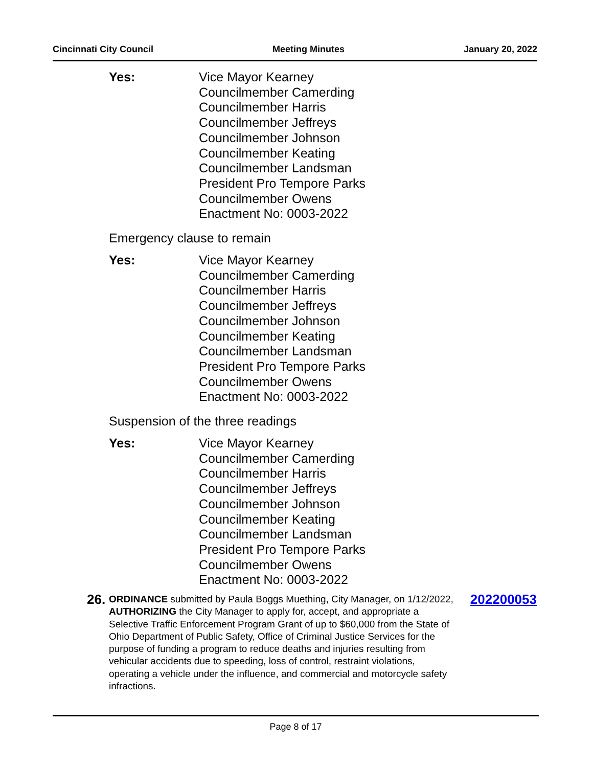Cincinnati City Council Meeting Minutes January 20, 2022
Yes: Vice Mayor Kearney
Councilmember Camerding
Councilmember Harris
Councilmember Jeffreys
Councilmember Johnson
Councilmember Keating
Councilmember Landsman
President Pro Tempore Parks
Councilmember Owens
Enactment No: 0003-2022
Emergency clause to remain
Yes: Vice Mayor Kearney
Councilmember Camerding
Councilmember Harris
Councilmember Jeffreys
Councilmember Johnson
Councilmember Keating
Councilmember Landsman
President Pro Tempore Parks
Councilmember Owens
Enactment No: 0003-2022
Suspension of the three readings
Yes: Vice Mayor Kearney
Councilmember Camerding
Councilmember Harris
Councilmember Jeffreys
Councilmember Johnson
Councilmember Keating
Councilmember Landsman
President Pro Tempore Parks
Councilmember Owens
Enactment No: 0003-2022
26.
ORDINANCE submitted by Paula Boggs Muething, City Manager, on 1/12/2022, AUTHORIZING the City Manager to apply for, accept, and appropriate a Selective Traffic Enforcement Program Grant of up to $60,000 from the State of Ohio Department of Public Safety, Office of Criminal Justice Services for the purpose of funding a program to reduce deaths and injuries resulting from vehicular accidents due to speeding, loss of control, restraint violations, operating a vehicle under the influence, and commercial and motorcycle safety infractions.
202200053
Page 8 of 17